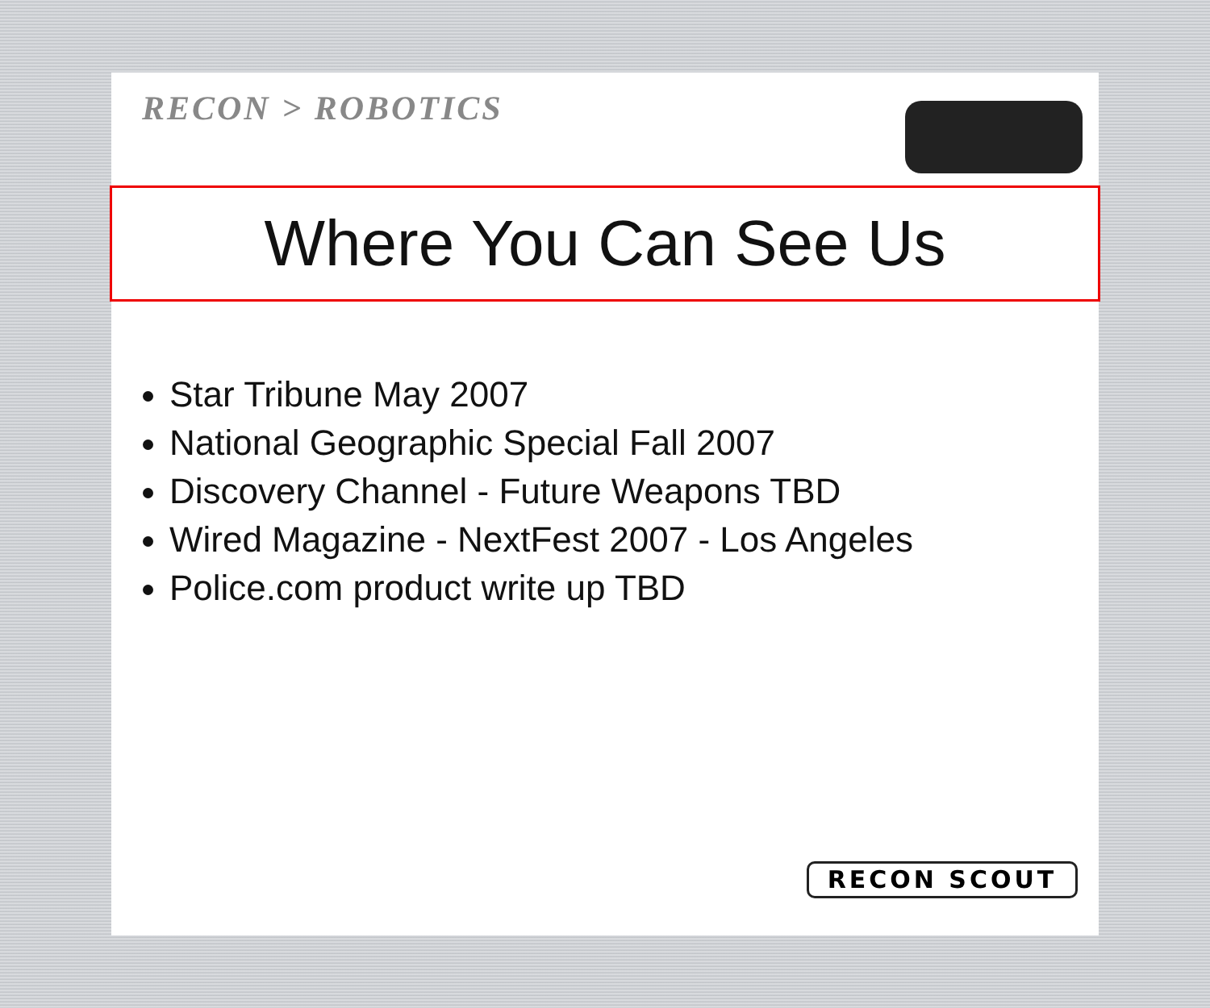RECON > ROBOTICS
Where You Can See Us
Star Tribune May 2007
National Geographic Special Fall 2007
Discovery Channel - Future Weapons TBD
Wired Magazine - NextFest 2007 - Los Angeles
Police.com product write up TBD
RECON SCOUT